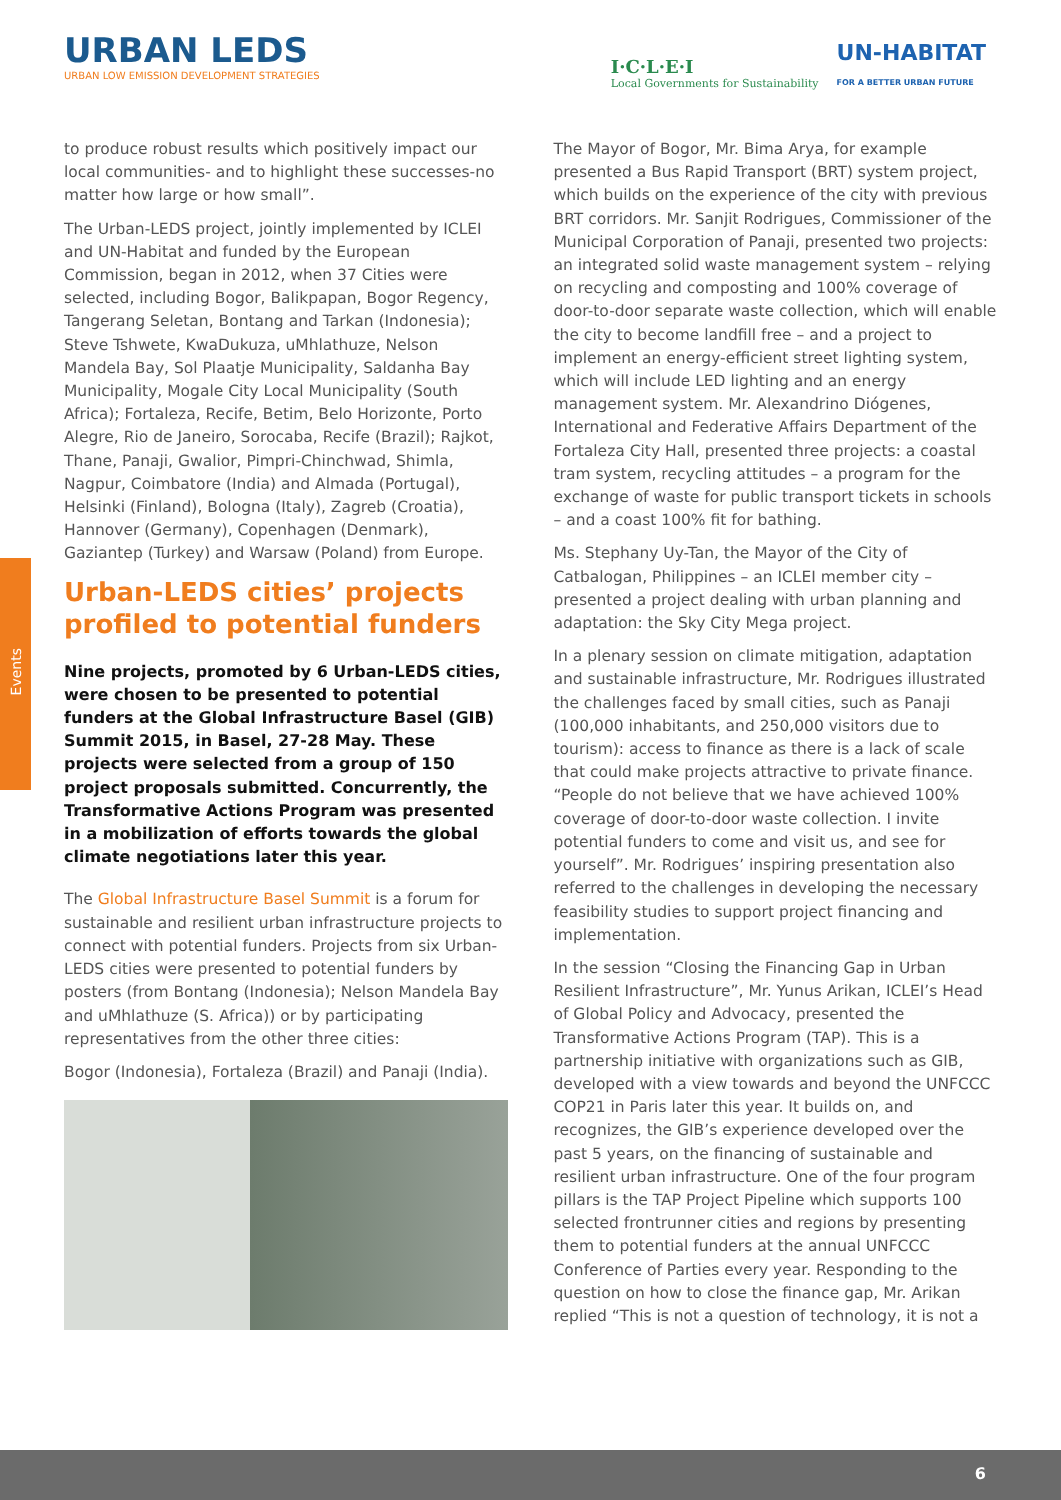URBAN LEDS
URBAN LOW EMISSION DEVELOPMENT STRATEGIES
I·C·L·E·I
Local Governments for Sustainability
UN-HABITAT
FOR A BETTER URBAN FUTURE
Events
to produce robust results which positively impact our local communities- and to highlight these successes-no matter how large or how small”.
The Urban-LEDS project, jointly implemented by ICLEI and UN-Habitat and funded by the European Commission, began in 2012, when 37 Cities were selected, including Bogor, Balikpapan, Bogor Regency, Tangerang Seletan, Bontang and Tarkan (Indonesia); Steve Tshwete, KwaDukuza, uMhlathuze, Nelson Mandela Bay, Sol Plaatje Municipality, Saldanha Bay Municipality, Mogale City Local Municipality (South Africa); Fortaleza, Recife, Betim, Belo Horizonte, Porto Alegre, Rio de Janeiro, Sorocaba, Recife (Brazil); Rajkot, Thane, Panaji, Gwalior, Pimpri-Chinchwad, Shimla, Nagpur, Coimbatore (India) and Almada (Portugal), Helsinki (Finland), Bologna (Italy), Zagreb (Croatia), Hannover (Germany), Copenhagen (Denmark), Gaziantep (Turkey) and Warsaw (Poland) from Europe.
Urban-LEDS cities’ projects profiled to potential funders
Nine projects, promoted by 6 Urban-LEDS cities, were chosen to be presented to potential funders at the Global Infrastructure Basel (GIB) Summit 2015, in Basel, 27-28 May. These projects were selected from a group of 150 project proposals submitted. Concurrently, the Transformative Actions Program was presented in a mobilization of efforts towards the global climate negotiations later this year.
The Global Infrastructure Basel Summit is a forum for sustainable and resilient urban infrastructure projects to connect with potential funders. Projects from six Urban-LEDS cities were presented to potential funders by posters (from Bontang (Indonesia); Nelson Mandela Bay and uMhlathuze (S. Africa)) or by participating representatives from the other three cities:
Bogor (Indonesia), Fortaleza (Brazil) and Panaji (India).
The Mayor of Bogor, Mr. Bima Arya, for example presented a Bus Rapid Transport (BRT) system project, which builds on the experience of the city with previous BRT corridors. Mr. Sanjit Rodrigues, Commissioner of the Municipal Corporation of Panaji, presented two projects: an integrated solid waste management system – relying on recycling and composting and 100% coverage of door-to-door separate waste collection, which will enable the city to become landfill free – and a project to implement an energy-efficient street lighting system, which will include LED lighting and an energy management system. Mr. Alexandrino Diógenes, International and Federative Affairs Department of the Fortaleza City Hall, presented three projects: a coastal tram system, recycling attitudes – a program for the exchange of waste for public transport tickets in schools – and a coast 100% fit for bathing.
Ms. Stephany Uy-Tan, the Mayor of the City of Catbalogan, Philippines – an ICLEI member city – presented a project dealing with urban planning and adaptation: the Sky City Mega project.
In a plenary session on climate mitigation, adaptation and sustainable infrastructure, Mr. Rodrigues illustrated the challenges faced by small cities, such as Panaji (100,000 inhabitants, and 250,000 visitors due to tourism): access to finance as there is a lack of scale that could make projects attractive to private finance. “People do not believe that we have achieved 100% coverage of door-to-door waste collection. I invite potential funders to come and visit us, and see for yourself”. Mr. Rodrigues’ inspiring presentation also referred to the challenges in developing the necessary feasibility studies to support project financing and implementation.
In the session “Closing the Financing Gap in Urban Resilient Infrastructure”, Mr. Yunus Arikan, ICLEI’s Head of Global Policy and Advocacy, presented the Transformative Actions Program (TAP). This is a partnership initiative with organizations such as GIB, developed with a view towards and beyond the UNFCCC COP21 in Paris later this year. It builds on, and recognizes, the GIB’s experience developed over the past 5 years, on the financing of sustainable and resilient urban infrastructure. One of the four program pillars is the TAP Project Pipeline which supports 100 selected frontrunner cities and regions by presenting them to potential funders at the annual UNFCCC Conference of Parties every year. Responding to the question on how to close the finance gap, Mr. Arikan replied “This is not a question of technology, it is not a
6